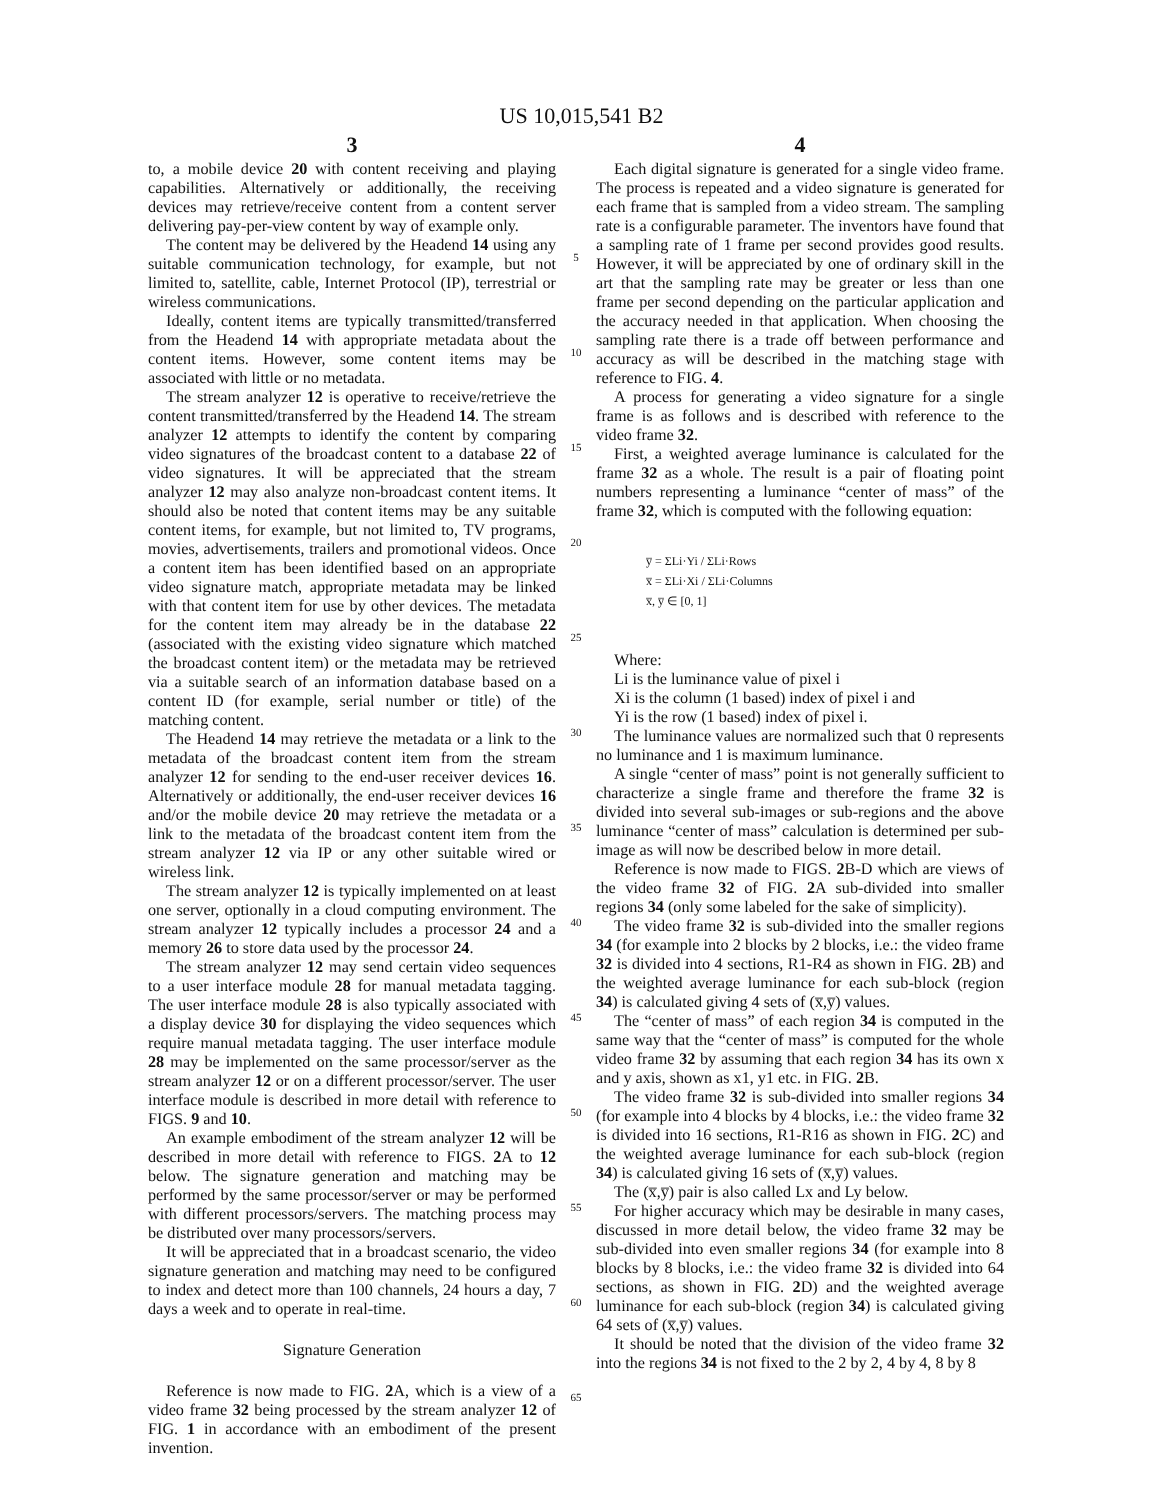US 10,015,541 B2
3
to, a mobile device 20 with content receiving and playing capabilities. Alternatively or additionally, the receiving devices may retrieve/receive content from a content server delivering pay-per-view content by way of example only.
The content may be delivered by the Headend 14 using any suitable communication technology, for example, but not limited to, satellite, cable, Internet Protocol (IP), terrestrial or wireless communications.
Ideally, content items are typically transmitted/transferred from the Headend 14 with appropriate metadata about the content items. However, some content items may be associated with little or no metadata.
The stream analyzer 12 is operative to receive/retrieve the content transmitted/transferred by the Headend 14. The stream analyzer 12 attempts to identify the content by comparing video signatures of the broadcast content to a database 22 of video signatures. It will be appreciated that the stream analyzer 12 may also analyze non-broadcast content items. It should also be noted that content items may be any suitable content items, for example, but not limited to, TV programs, movies, advertisements, trailers and promotional videos. Once a content item has been identified based on an appropriate video signature match, appropriate metadata may be linked with that content item for use by other devices. The metadata for the content item may already be in the database 22 (associated with the existing video signature which matched the broadcast content item) or the metadata may be retrieved via a suitable search of an information database based on a content ID (for example, serial number or title) of the matching content.
The Headend 14 may retrieve the metadata or a link to the metadata of the broadcast content item from the stream analyzer 12 for sending to the end-user receiver devices 16. Alternatively or additionally, the end-user receiver devices 16 and/or the mobile device 20 may retrieve the metadata or a link to the metadata of the broadcast content item from the stream analyzer 12 via IP or any other suitable wired or wireless link.
The stream analyzer 12 is typically implemented on at least one server, optionally in a cloud computing environment. The stream analyzer 12 typically includes a processor 24 and a memory 26 to store data used by the processor 24.
The stream analyzer 12 may send certain video sequences to a user interface module 28 for manual metadata tagging. The user interface module 28 is also typically associated with a display device 30 for displaying the video sequences which require manual metadata tagging. The user interface module 28 may be implemented on the same processor/server as the stream analyzer 12 or on a different processor/server. The user interface module is described in more detail with reference to FIGS. 9 and 10.
An example embodiment of the stream analyzer 12 will be described in more detail with reference to FIGS. 2 A to 12 below. The signature generation and matching may be performed by the same processor/server or may be performed with different processors/servers. The matching process may be distributed over many processors/servers.
It will be appreciated that in a broadcast scenario, the video signature generation and matching may need to be configured to index and detect more than 100 channels, 24 hours a day, 7 days a week and to operate in real-time.
Signature Generation
Reference is now made to FIG. 2 A, which is a view of a video frame 32 being processed by the stream analyzer 12 of FIG. 1 in accordance with an embodiment of the present invention.
5
10
15
20
25
30
35
40
45
50
55
60
65
4
Each digital signature is generated for a single video frame. The process is repeated and a video signature is generated for each frame that is sampled from a video stream. The sampling rate is a configurable parameter. The inventors have found that a sampling rate of 1 frame per second provides good results. However, it will be appreciated by one of ordinary skill in the art that the sampling rate may be greater or less than one frame per second depending on the particular application and the accuracy needed in that application. When choosing the sampling rate there is a trade off between performance and accuracy as will be described in the matching stage with reference to FIG. 4.
A process for generating a video signature for a single frame is as follows and is described with reference to the video frame 32.
First, a weighted average luminance is calculated for the frame 32 as a whole. The result is a pair of floating point numbers representing a luminance “center of mass” of the frame 32, which is computed with the following equation:
y̅ = ΣLi·Yi / ΣLi·Rows
x̅ = ΣLi·Xi / ΣLi·Columns
x̅, y̅ ∈ [0, 1]
Where:
Li is the luminance value of pixel i
Xi is the column (1 based) index of pixel i and
Yi is the row (1 based) index of pixel i.
The luminance values are normalized such that 0 represents no luminance and 1 is maximum luminance.
A single “center of mass” point is not generally sufficient to characterize a single frame and therefore the frame 32 is divided into several sub-images or sub-regions and the above luminance “center of mass” calculation is determined per sub-image as will now be described below in more detail.
Reference is now made to FIGS. 2 B-D which are views of the video frame 32 of FIG. 2 A sub-divided into smaller regions 34 (only some labeled for the sake of simplicity).
The video frame 32 is sub-divided into the smaller regions 34 (for example into 2 blocks by 2 blocks, i.e.: the video frame 32 is divided into 4 sections, R1-R4 as shown in FIG. 2 B) and the weighted average luminance for each sub-block (region 34) is calculated giving 4 sets of (x̅,y̅) values.
The “center of mass” of each region 34 is computed in the same way that the “center of mass” is computed for the whole video frame 32 by assuming that each region 34 has its own x and y axis, shown as x1, y1 etc. in FIG. 2 B.
The video frame 32 is sub-divided into smaller regions 34 (for example into 4 blocks by 4 blocks, i.e.: the video frame 32 is divided into 16 sections, R1-R16 as shown in FIG. 2 C) and the weighted average luminance for each sub-block (region 34) is calculated giving 16 sets of (x̅,y̅) values.
The (x̅,y̅) pair is also called Lx and Ly below.
For higher accuracy which may be desirable in many cases, discussed in more detail below, the video frame 32 may be sub-divided into even smaller regions 34 (for example into 8 blocks by 8 blocks, i.e.: the video frame 32 is divided into 64 sections, as shown in FIG. 2 D) and the weighted average luminance for each sub-block (region 34) is calculated giving 64 sets of (x̅,y̅) values.
It should be noted that the division of the video frame 32 into the regions 34 is not fixed to the 2 by 2, 4 by 4, 8 by 8